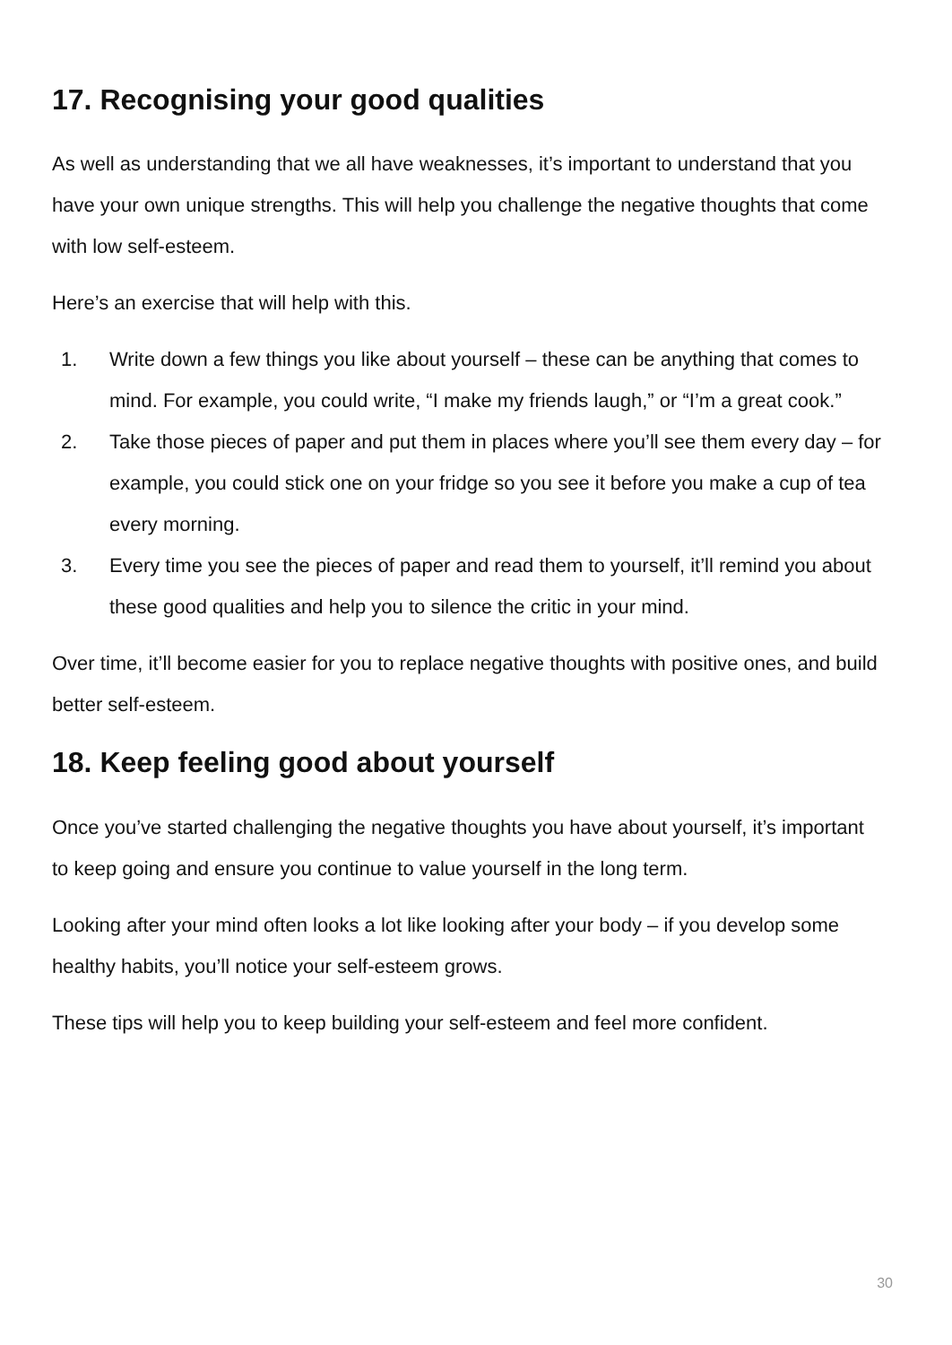17. Recognising your good qualities
As well as understanding that we all have weaknesses, it’s important to understand that you have your own unique strengths. This will help you challenge the negative thoughts that come with low self-esteem.
Here’s an exercise that will help with this.
1. Write down a few things you like about yourself – these can be anything that comes to mind. For example, you could write, “I make my friends laugh,” or “I’m a great cook.”
2. Take those pieces of paper and put them in places where you’ll see them every day – for example, you could stick one on your fridge so you see it before you make a cup of tea every morning.
3. Every time you see the pieces of paper and read them to yourself, it’ll remind you about these good qualities and help you to silence the critic in your mind.
Over time, it’ll become easier for you to replace negative thoughts with positive ones, and build better self-esteem.
18. Keep feeling good about yourself
Once you’ve started challenging the negative thoughts you have about yourself, it’s important to keep going and ensure you continue to value yourself in the long term.
Looking after your mind often looks a lot like looking after your body – if you develop some healthy habits, you’ll notice your self-esteem grows.
These tips will help you to keep building your self-esteem and feel more confident.
30